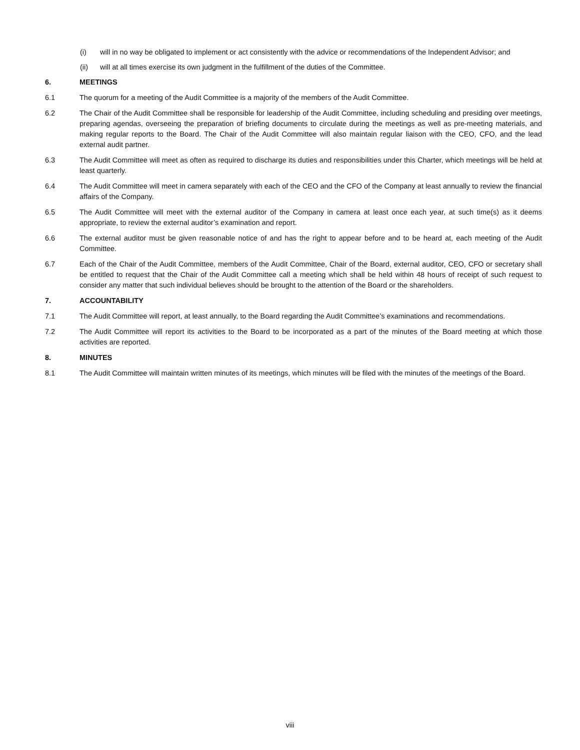(i) will in no way be obligated to implement or act consistently with the advice or recommendations of the Independent Advisor; and
(ii) will at all times exercise its own judgment in the fulfillment of the duties of the Committee.
6. MEETINGS
6.1 The quorum for a meeting of the Audit Committee is a majority of the members of the Audit Committee.
6.2 The Chair of the Audit Committee shall be responsible for leadership of the Audit Committee, including scheduling and presiding over meetings, preparing agendas, overseeing the preparation of briefing documents to circulate during the meetings as well as pre-meeting materials, and making regular reports to the Board. The Chair of the Audit Committee will also maintain regular liaison with the CEO, CFO, and the lead external audit partner.
6.3 The Audit Committee will meet as often as required to discharge its duties and responsibilities under this Charter, which meetings will be held at least quarterly.
6.4 The Audit Committee will meet in camera separately with each of the CEO and the CFO of the Company at least annually to review the financial affairs of the Company.
6.5 The Audit Committee will meet with the external auditor of the Company in camera at least once each year, at such time(s) as it deems appropriate, to review the external auditor’s examination and report.
6.6 The external auditor must be given reasonable notice of and has the right to appear before and to be heard at, each meeting of the Audit Committee.
6.7 Each of the Chair of the Audit Committee, members of the Audit Committee, Chair of the Board, external auditor, CEO, CFO or secretary shall be entitled to request that the Chair of the Audit Committee call a meeting which shall be held within 48 hours of receipt of such request to consider any matter that such individual believes should be brought to the attention of the Board or the shareholders.
7. ACCOUNTABILITY
7.1 The Audit Committee will report, at least annually, to the Board regarding the Audit Committee’s examinations and recommendations.
7.2 The Audit Committee will report its activities to the Board to be incorporated as a part of the minutes of the Board meeting at which those activities are reported.
8. MINUTES
8.1 The Audit Committee will maintain written minutes of its meetings, which minutes will be filed with the minutes of the meetings of the Board.
viii